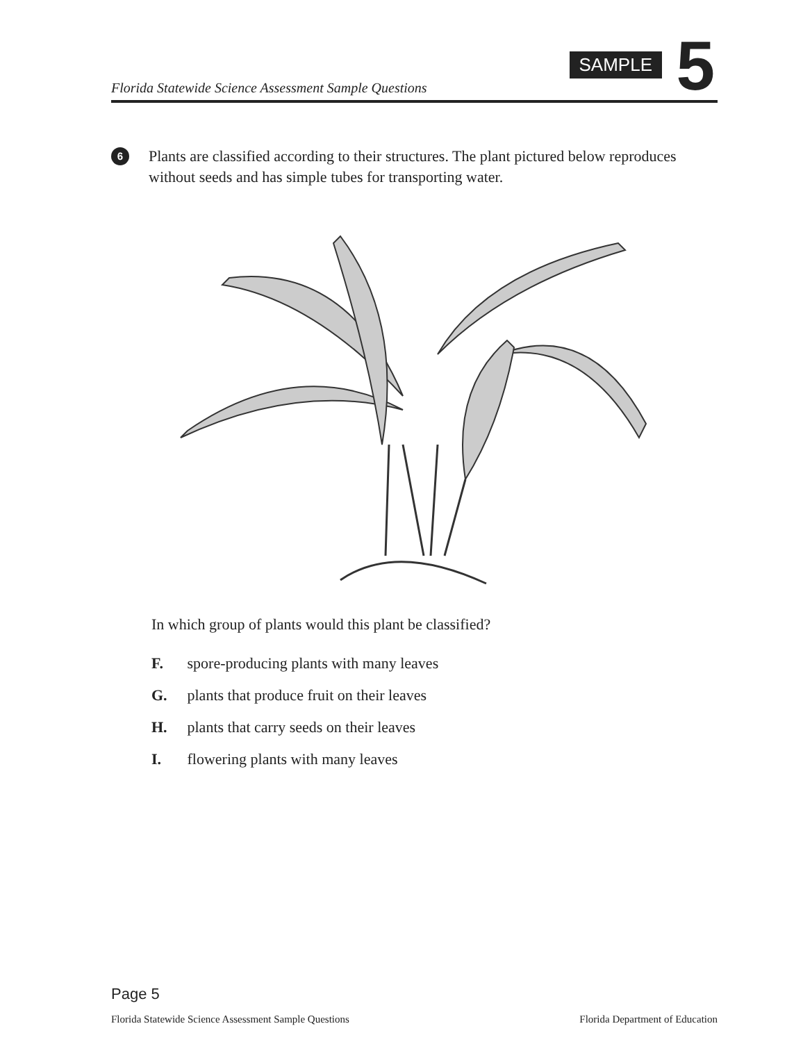Florida Statewide Science Assessment Sample Questions
SAMPLE 5
6 Plants are classified according to their structures. The plant pictured below reproduces without seeds and has simple tubes for transporting water.
In which group of plants would this plant be classified?
F. spore-producing plants with many leaves
G. plants that produce fruit on their leaves
H. plants that carry seeds on their leaves
I. flowering plants with many leaves
Page 5
Florida Statewide Science Assessment Sample Questions Florida Department of Education